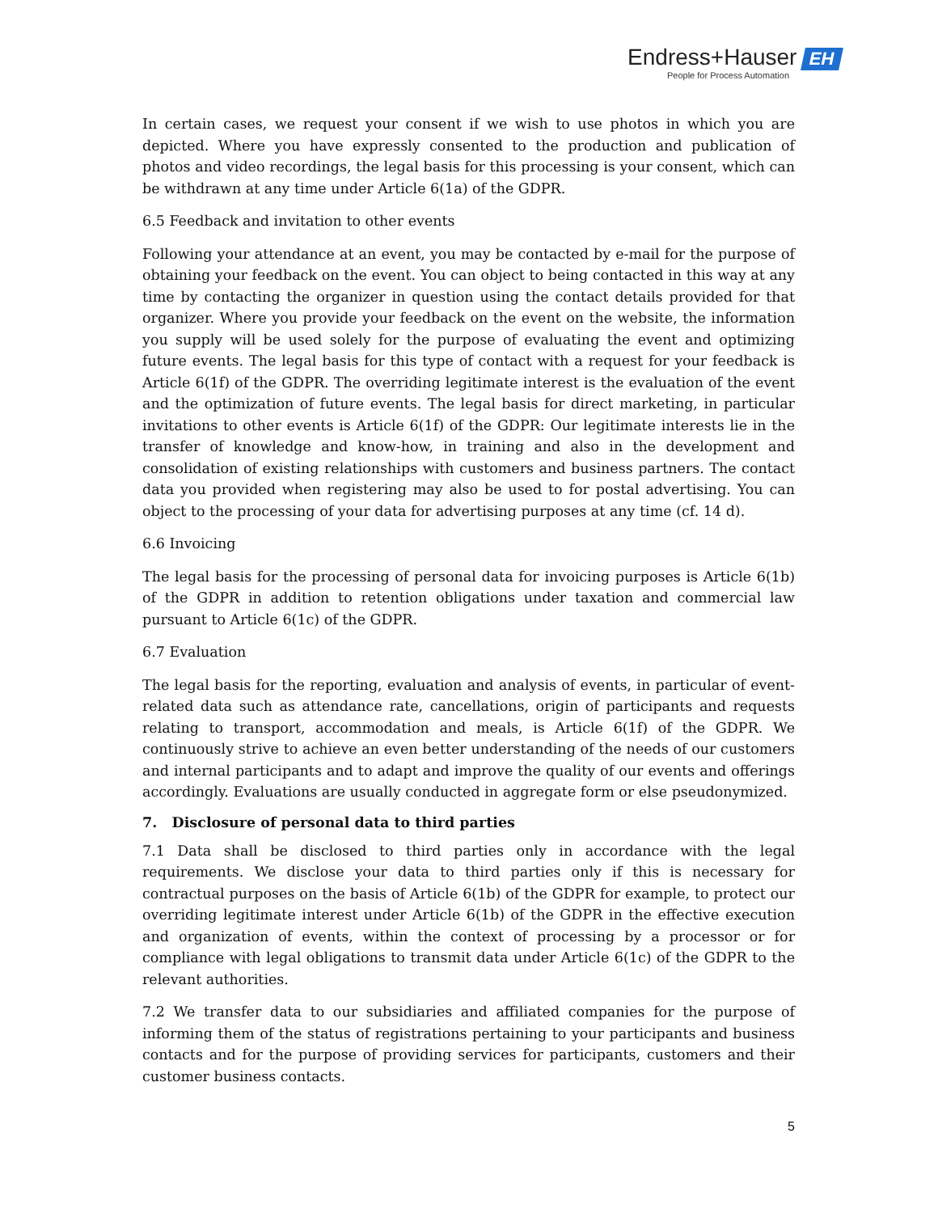Endress+Hauser EH
People for Process Automation
In certain cases, we request your consent if we wish to use photos in which you are depicted. Where you have expressly consented to the production and publication of photos and video recordings, the legal basis for this processing is your consent, which can be withdrawn at any time under Article 6(1a) of the GDPR.
6.5 Feedback and invitation to other events
Following your attendance at an event, you may be contacted by e-mail for the purpose of obtaining your feedback on the event. You can object to being contacted in this way at any time by contacting the organizer in question using the contact details provided for that organizer. Where you provide your feedback on the event on the website, the information you supply will be used solely for the purpose of evaluating the event and optimizing future events. The legal basis for this type of contact with a request for your feedback is Article 6(1f) of the GDPR. The overriding legitimate interest is the evaluation of the event and the optimization of future events. The legal basis for direct marketing, in particular invitations to other events is Article 6(1f) of the GDPR: Our legitimate interests lie in the transfer of knowledge and know-how, in training and also in the development and consolidation of existing relationships with customers and business partners. The contact data you provided when registering may also be used to for postal advertising. You can object to the processing of your data for advertising purposes at any time (cf. 14 d).
6.6 Invoicing
The legal basis for the processing of personal data for invoicing purposes is Article 6(1b) of the GDPR in addition to retention obligations under taxation and commercial law pursuant to Article 6(1c) of the GDPR.
6.7 Evaluation
The legal basis for the reporting, evaluation and analysis of events, in particular of event-related data such as attendance rate, cancellations, origin of participants and requests relating to transport, accommodation and meals, is Article 6(1f) of the GDPR. We continuously strive to achieve an even better understanding of the needs of our customers and internal participants and to adapt and improve the quality of our events and offerings accordingly. Evaluations are usually conducted in aggregate form or else pseudonymized.
7. Disclosure of personal data to third parties
7.1 Data shall be disclosed to third parties only in accordance with the legal requirements. We disclose your data to third parties only if this is necessary for contractual purposes on the basis of Article 6(1b) of the GDPR for example, to protect our overriding legitimate interest under Article 6(1b) of the GDPR in the effective execution and organization of events, within the context of processing by a processor or for compliance with legal obligations to transmit data under Article 6(1c) of the GDPR to the relevant authorities.
7.2 We transfer data to our subsidiaries and affiliated companies for the purpose of informing them of the status of registrations pertaining to your participants and business contacts and for the purpose of providing services for participants, customers and their customer business contacts.
5